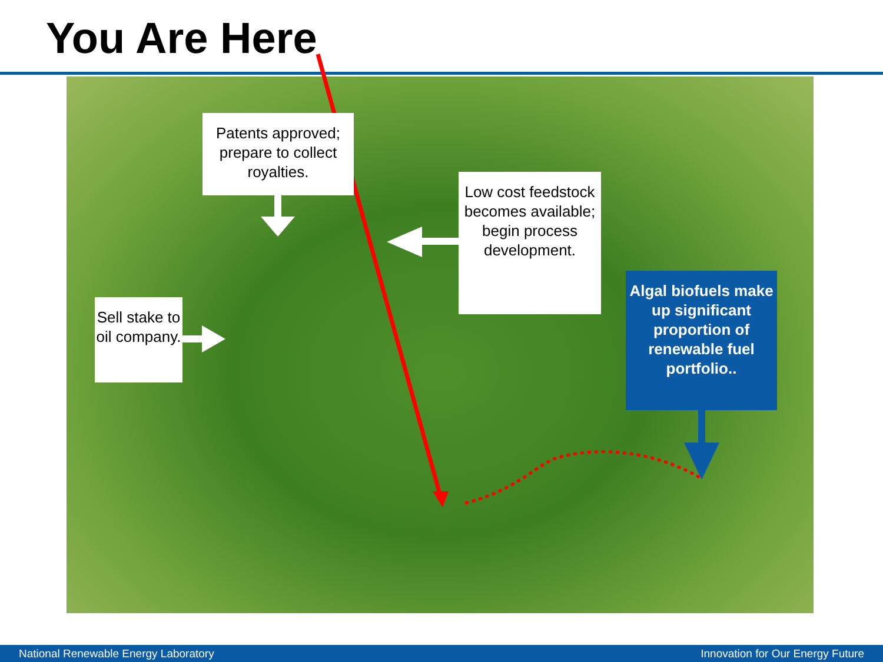You Are Here
Patents approved; prepare to collect royalties.
Low cost feedstock becomes available; begin process development.
Sell stake to oil company.
Algal biofuels make up significant proportion of renewable fuel portfolio..
National Renewable Energy Laboratory Innovation for Our Energy Future